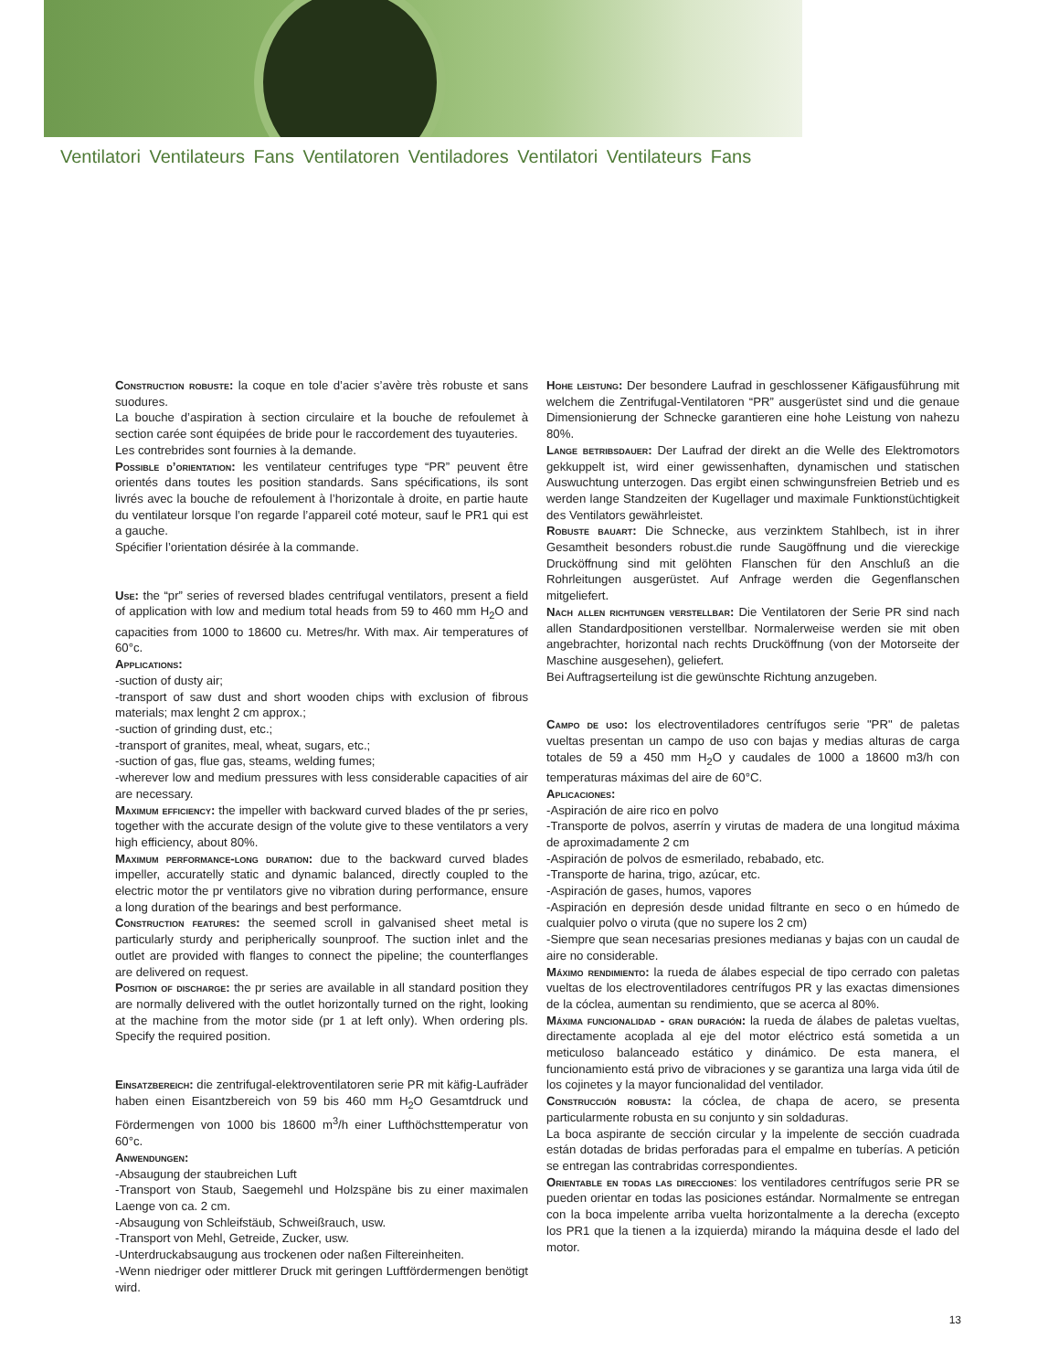Ventilatori Ventilateurs Fans Ventilatoren Ventiladores Ventilatori Ventilateurs Fans
Construction robuste: la coque en tole d’acier s’avère très robuste et sans suodures.
La bouche d’aspiration à section circulaire et la bouche de refoulemet à section carée sont équipées de bride pour le raccordement des tuyauteries.
Les contrebrides sont fournies à la demande.
Possible d’orientation: les ventilateur centrifuges type “PR” peuvent être orientés dans toutes les position standards. Sans spécifications, ils sont livrés avec la bouche de refoulement à l’horizontale à droite, en partie haute du ventilateur lorsque l’on regarde l’appareil coté moteur, sauf le PR1 qui est a gauche.
Spécifier l’orientation désirée à la commande.
Use: the “pr” series of reversed blades centrifugal ventilators, present a field of application with low and medium total heads from 59 to 460 mm H<sub>2</sub>O and capacities from 1000 to 18600 cu. Metres/hr. With max. Air temperatures of 60°c.
Applications:
-suction of dusty air;
-transport of saw dust and short wooden chips with exclusion of fibrous materials; max lenght 2 cm approx.;
-suction of grinding dust, etc.;
-transport of granites, meal, wheat, sugars, etc.;
-suction of gas, flue gas, steams, welding fumes;
-wherever low and medium pressures with less considerable capacities of air are necessary.
Maximum efficiency: the impeller with backward curved blades of the pr series, together with the accurate design of the volute give to these ventilators a very high efficiency, about 80%.
Maximum performance-long duration: due to the backward curved blades impeller, accuratelly static and dynamic balanced, directly coupled to the electric motor the pr ventilators give no vibration during performance, ensure a long duration of the bearings and best performance.
Construction features: the seemed scroll in galvanised sheet metal is particularly sturdy and peripherically sounproof. The suction inlet and the outlet are provided with flanges to connect the pipeline; the counterflanges are delivered on request.
Position of discharge: the pr series are available in all standard position they are normally delivered with the outlet horizontally turned on the right, looking at the machine from the motor side (pr 1 at left only). When ordering pls. Specify the required position.
Einsatzbereich: die zentrifugal-elektroventilatoren serie PR mit käfig-Laufräder haben einen Eisantzbereich von 59 bis 460 mm H<sub>2</sub>O Gesamtdruck und Fördermengen von 1000 bis 18600 m<sup>3</sup>/h einer Lufthöchsttemperatur von 60°c.
Anwendungen:
-Absaugung der staubreichen Luft
-Transport von Staub, Saegemehl und Holzspäne bis zu einer maximalen Laenge von ca. 2 cm.
-Absaugung von Schleifstäub, Schweißrauch, usw.
-Transport von Mehl, Getreide, Zucker, usw.
-Unterdruckabsaugung aus trockenen oder naßen Filtereinheiten.
-Wenn niedriger oder mittlerer Druck mit geringen Luftfördermengen benötigt wird.
Hohe leistung: Der besondere Laufrad in geschlossener Käfigausführung mit welchem die Zentrifugal-Ventilatoren “PR” ausgerüstet sind und die genaue Dimensionierung der Schnecke garantieren eine hohe Leistung von nahezu 80%.
Lange betribsdauer: Der Laufrad der direkt an die Welle des Elektromotors gekkuppelt ist, wird einer gewissenhaften, dynamischen und statischen Auswuchtung unterzogen. Das ergibt einen schwingunsfreien Betrieb und es werden lange Standzeiten der Kugellager und maximale Funktionstüchtigkeit des Ventilators gewährleistet.
Robuste bauart: Die Schnecke, aus verzinktem Stahlbech, ist in ihrer Gesamtheit besonders robust.die runde Saugöffnung und die viereckige Drucköffnung sind mit gelöhten Flanschen für den Anschluß an die Rohrleitungen ausgerüstet. Auf Anfrage werden die Gegenflanschen mitgeliefert.
Nach allen richtungen verstellbar: Die Ventilatoren der Serie PR sind nach allen Standardpositionen verstellbar. Normalerweise werden sie mit oben angebrachter, horizontal nach rechts Drucköffnung (von der Motorseite der Maschine ausgesehen), geliefert.
Bei Auftragserteilung ist die gewünschte Richtung anzugeben.
Campo de uso: los electroventiladores centrífugos serie "PR" de paletas vueltas presentan un campo de uso con bajas y medias alturas de carga totales de 59 a 450 mm H<sub>2</sub>O y caudales de 1000 a 18600 m3/h con temperaturas máximas del aire de 60°C.
Aplicaciones:
-Aspiración de aire rico en polvo
-Transporte de polvos, aserrín y virutas de madera de una longitud máxima de aproximadamente 2 cm
-Aspiración de polvos de esmerilado, rebabado, etc.
-Transporte de harina, trigo, azúcar, etc.
-Aspiración de gases, humos, vapores
-Aspiración en depresión desde unidad filtrante en seco o en húmedo de cualquier polvo o viruta (que no supere los 2 cm)
-Siempre que sean necesarias presiones medianas y bajas con un caudal de aire no considerable.
Máximo rendimiento: la rueda de álabes especial de tipo cerrado con paletas vueltas de los electroventiladores centrífugos PR y las exactas dimensiones de la cóclea, aumentan su rendimiento, que se acerca al 80%.
Máxima funcionalidad - gran duración: la rueda de álabes de paletas vueltas, directamente acoplada al eje del motor eléctrico está sometida a un meticuloso balanceado estático y dinámico. De esta manera, el funcionamiento está privo de vibraciones y se garantiza una larga vida útil de los cojinetes y la mayor funcionalidad del ventilador.
Construcción robusta: la cóclea, de chapa de acero, se presenta particularmente robusta en su conjunto y sin soldaduras.
La boca aspirante de sección circular y la impelente de sección cuadrada están dotadas de bridas perforadas para el empalme en tuberías. A petición se entregan las contrabridas correspondientes.
Orientable en todas las direcciones: los ventiladores centrífugos serie PR se pueden orientar en todas las posiciones estándar. Normalmente se entregan con la boca impelente arriba vuelta horizontalmente a la derecha (excepto los PR1 que la tienen a la izquierda) mirando la máquina desde el lado del motor.
13